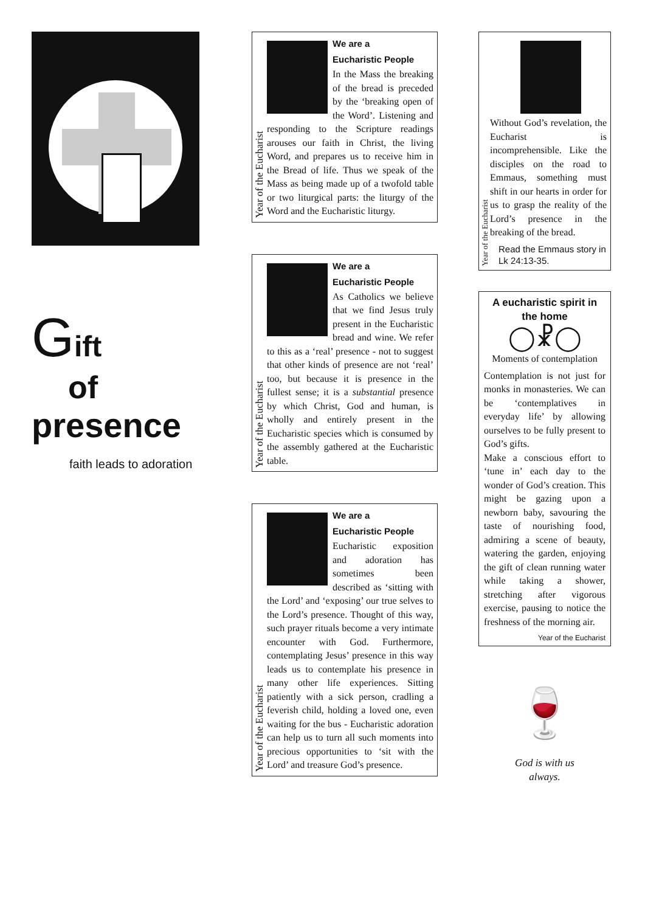Gift
of
presence
faith leads to adoration
Year of the Eucharist
We are a
Eucharistic People
In the Mass the breaking of the bread is preceded by the ‘breaking open of the Word’. Listening and responding to the Scripture readings arouses our faith in Christ, the living Word, and prepares us to receive him in the Bread of life. Thus we speak of the Mass as being made up of a twofold table or two liturgical parts: the liturgy of the Word and the Eucharistic liturgy.
Year of the Eucharist
We are a
Eucharistic People
As Catholics we believe that we find Jesus truly present in the Eucharistic bread and wine. We refer to this as a ‘real’ presence - not to suggest that other kinds of presence are not ‘real’ too, but because it is presence in the fullest sense; it is a substantial presence by which Christ, God and human, is wholly and entirely present in the Eucharistic species which is consumed by the assembly gathered at the Eucharistic table.
Year of the Eucharist
We are a
Eucharistic People
Eucharistic exposition and adoration has sometimes been described as ‘sitting with the Lord’ and ‘exposing’ our true selves to the Lord’s presence. Thought of this way, such prayer rituals become a very intimate encounter with God. Furthermore, contemplating Jesus’ presence in this way leads us to contemplate his presence in many other life experiences. Sitting patiently with a sick person, cradling a feverish child, holding a loved one, even waiting for the bus - Eucharistic adoration can help us to turn all such moments into precious opportunities to ‘sit with the Lord’ and treasure God’s presence.
Year of the Eucharist
Without God’s revelation, the Eucharist is incomprehensible. Like the disciples on the road to Emmaus, something must shift in our hearts in order for us to grasp the reality of the Lord’s presence in the breaking of the bread.
Read the Emmaus story in Lk 24:13-35.
A eucharistic spirit in the home
◯☧◯
Moments of contemplation
Contemplation is not just for monks in monasteries. We can be ‘contemplatives in everyday life’ by allowing ourselves to be fully present to God’s gifts.
Make a conscious effort to ‘tune in’ each day to the wonder of God’s creation. This might be gazing upon a newborn baby, savouring the taste of nourishing food, admiring a scene of beauty, watering the garden, enjoying the gift of clean running water while taking a shower, stretching after vigorous exercise, pausing to notice the freshness of the morning air.
Year of the Eucharist
🍷
God is with us
always.